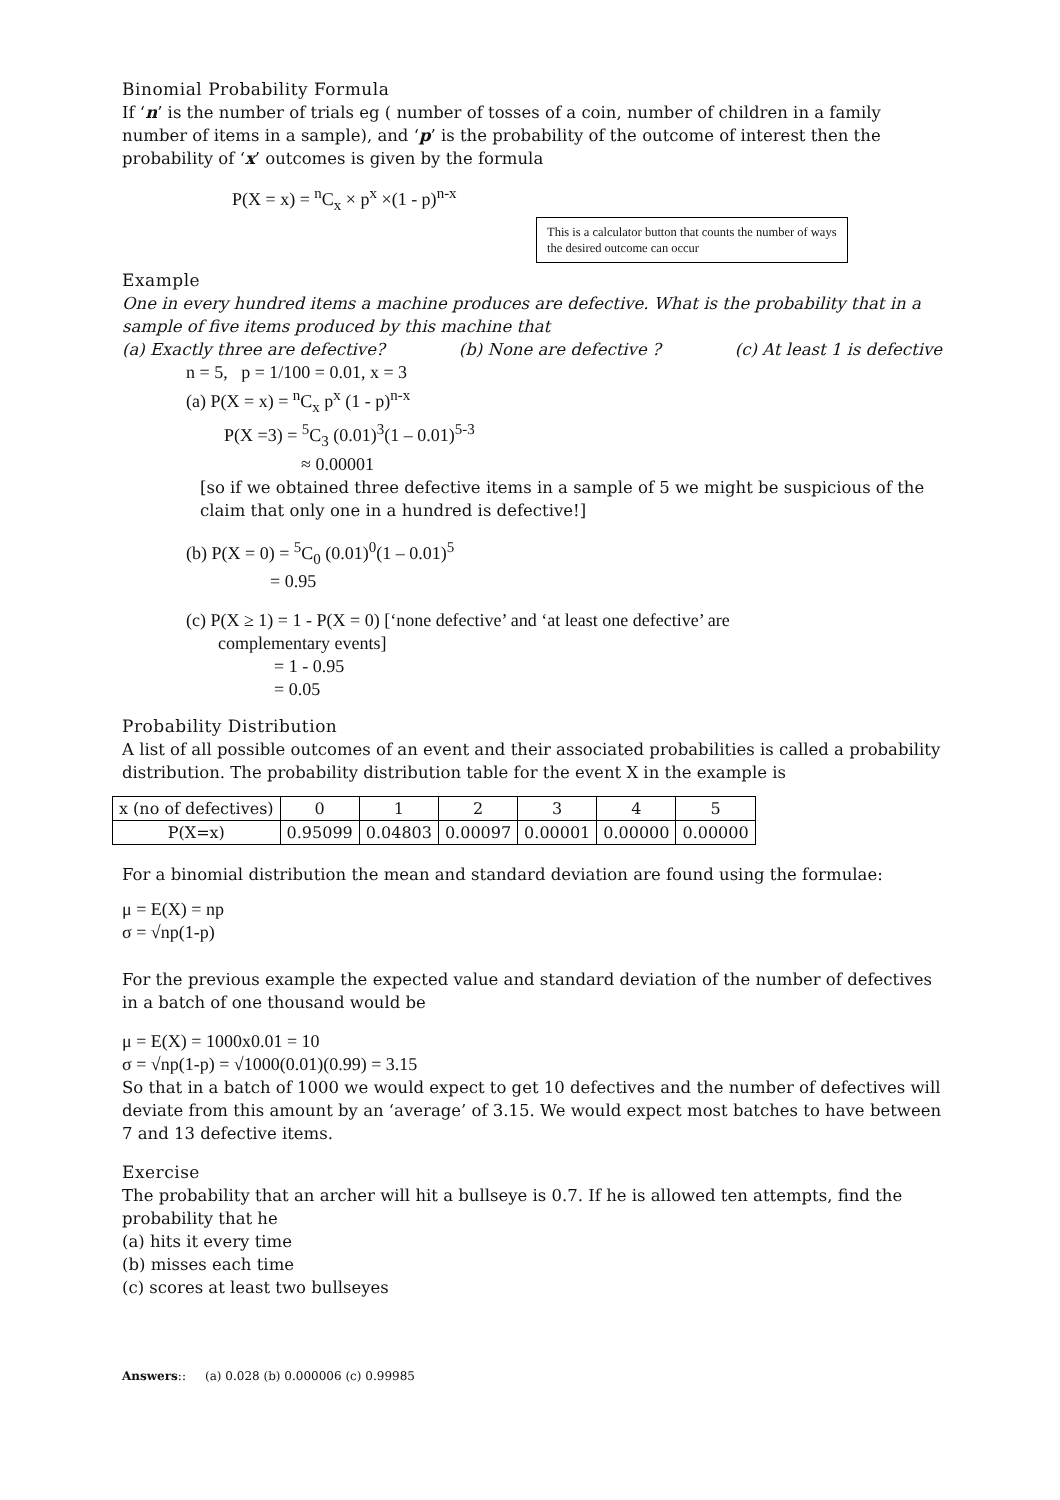Binomial Probability Formula
If ‘n’ is the number of trials eg ( number of tosses of a coin, number of children in a family number of items in a sample), and ‘p’ is the probability of the outcome of interest then the probability of ‘x’ outcomes is given by the formula
P(X = x) = <sup>n</sup>C<sub>x</sub> × p<sup>x</sup> ×(1 - p)<sup>n-x</sup>
This is a calculator button that counts the number of ways the desired outcome can occur
Example
One in every hundred items a machine produces are defective. What is the probability that in a sample of five items produced by this machine that
(a) Exactly three are defective? (b) None are defective ? (c) At least 1 is defective
n = 5, p = 1/100 = 0.01, x = 3
(a) P(X = x) = <sup>n</sup>C<sub>x</sub> p<sup>x</sup> (1 - p)<sup>n-x</sup>
P(X =3) = <sup>5</sup>C<sub>3</sub> (0.01)<sup>3</sup>(1 – 0.01)<sup>5-3</sup>
≈ 0.00001
[so if we obtained three defective items in a sample of 5 we might be suspicious of the claim that only one in a hundred is defective!]
(b) P(X = 0) = <sup>5</sup>C<sub>0</sub> (0.01)<sup>0</sup>(1 – 0.01)<sup>5</sup>
= 0.95
(c) P(X ≥ 1) = 1 - P(X = 0) [‘none defective’ and ‘at least one defective’ are
complementary events]
= 1 - 0.95
= 0.05
Probability Distribution
A list of all possible outcomes of an event and their associated probabilities is called a probability distribution. The probability distribution table for the event X in the example is
| x (no of defectives) | 0 | 1 | 2 | 3 | 4 | 5 |
| --- | --- | --- | --- | --- | --- | --- |
| P(X=x) | 0.95099 | 0.04803 | 0.00097 | 0.00001 | 0.00000 | 0.00000 |
For a binomial distribution the mean and standard deviation are found using the formulae:
μ = E(X) = np
σ = √np(1-p)
For the previous example the expected value and standard deviation of the number of defectives in a batch of one thousand would be
μ = E(X) = 1000x0.01 = 10
σ = √np(1-p) = √1000(0.01)(0.99) = 3.15
So that in a batch of 1000 we would expect to get 10 defectives and the number of defectives will deviate from this amount by an ‘average’ of 3.15. We would expect most batches to have between 7 and 13 defective items.
Exercise
The probability that an archer will hit a bullseye is 0.7. If he is allowed ten attempts, find the probability that he
(a) hits it every time
(b) misses each time
(c) scores at least two bullseyes
Answers:: (a) 0.028 (b) 0.000006 (c) 0.99985